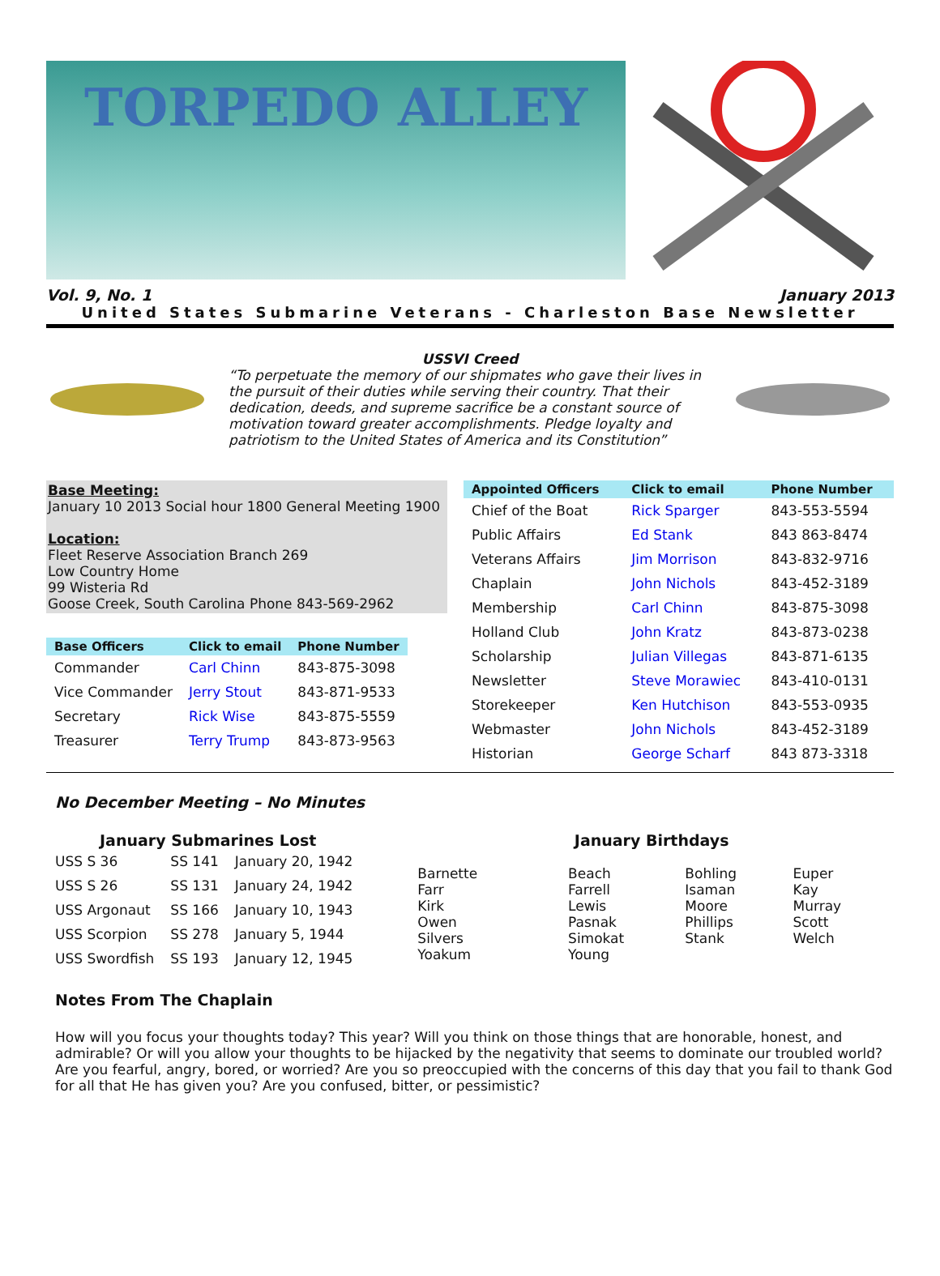TORPEDO ALLEY
Vol. 9, No. 1 January 2013
United States Submarine Veterans - Charleston Base Newsletter
USSVI Creed
“To perpetuate the memory of our shipmates who gave their lives in the pursuit of their duties while serving their country. That their dedication, deeds, and supreme sacrifice be a constant source of motivation toward greater accomplishments. Pledge loyalty and patriotism to the United States of America and its Constitution”
Base Meeting:
January 10 2013 Social hour 1800 General Meeting 1900
Location:
Fleet Reserve Association Branch 269
Low Country Home
99 Wisteria Rd
Goose Creek, South Carolina Phone 843-569-2962
| Base Officers | Click to email | Phone Number |
| --- | --- | --- |
| Commander | Carl Chinn | 843-875-3098 |
| Vice Commander | Jerry Stout | 843-871-9533 |
| Secretary | Rick Wise | 843-875-5559 |
| Treasurer | Terry Trump | 843-873-9563 |
| Appointed Officers | Click to email | Phone Number |
| --- | --- | --- |
| Chief of the Boat | Rick Sparger | 843-553-5594 |
| Public Affairs | Ed Stank | 843 863-8474 |
| Veterans Affairs | Jim Morrison | 843-832-9716 |
| Chaplain | John Nichols | 843-452-3189 |
| Membership | Carl Chinn | 843-875-3098 |
| Holland Club | John Kratz | 843-873-0238 |
| Scholarship | Julian Villegas | 843-871-6135 |
| Newsletter | Steve Morawiec | 843-410-0131 |
| Storekeeper | Ken Hutchison | 843-553-0935 |
| Webmaster | John Nichols | 843-452-3189 |
| Historian | George Scharf | 843 873-3318 |
No December Meeting – No Minutes
January Submarines Lost
| USS S 36 | SS 141 | January 20, 1942 |
| USS S 26 | SS 131 | January 24, 1942 |
| USS Argonaut | SS 166 | January 10, 1943 |
| USS Scorpion | SS 278 | January 5, 1944 |
| USS Swordfish | SS 193 | January 12, 1945 |
January Birthdays
| Barnette Farr Kirk Owen Silvers Yoakum | Beach Farrell Lewis Pasnak Simokat Young | Bohling Isaman Moore Phillips Stank | Euper Kay Murray Scott Welch |
Notes From The Chaplain
How will you focus your thoughts today? This year? Will you think on those things that are honorable, honest, and admirable? Or will you allow your thoughts to be hijacked by the negativity that seems to dominate our troubled world? Are you fearful, angry, bored, or worried? Are you so preoccupied with the concerns of this day that you fail to thank God for all that He has given you? Are you confused, bitter, or pessimistic?